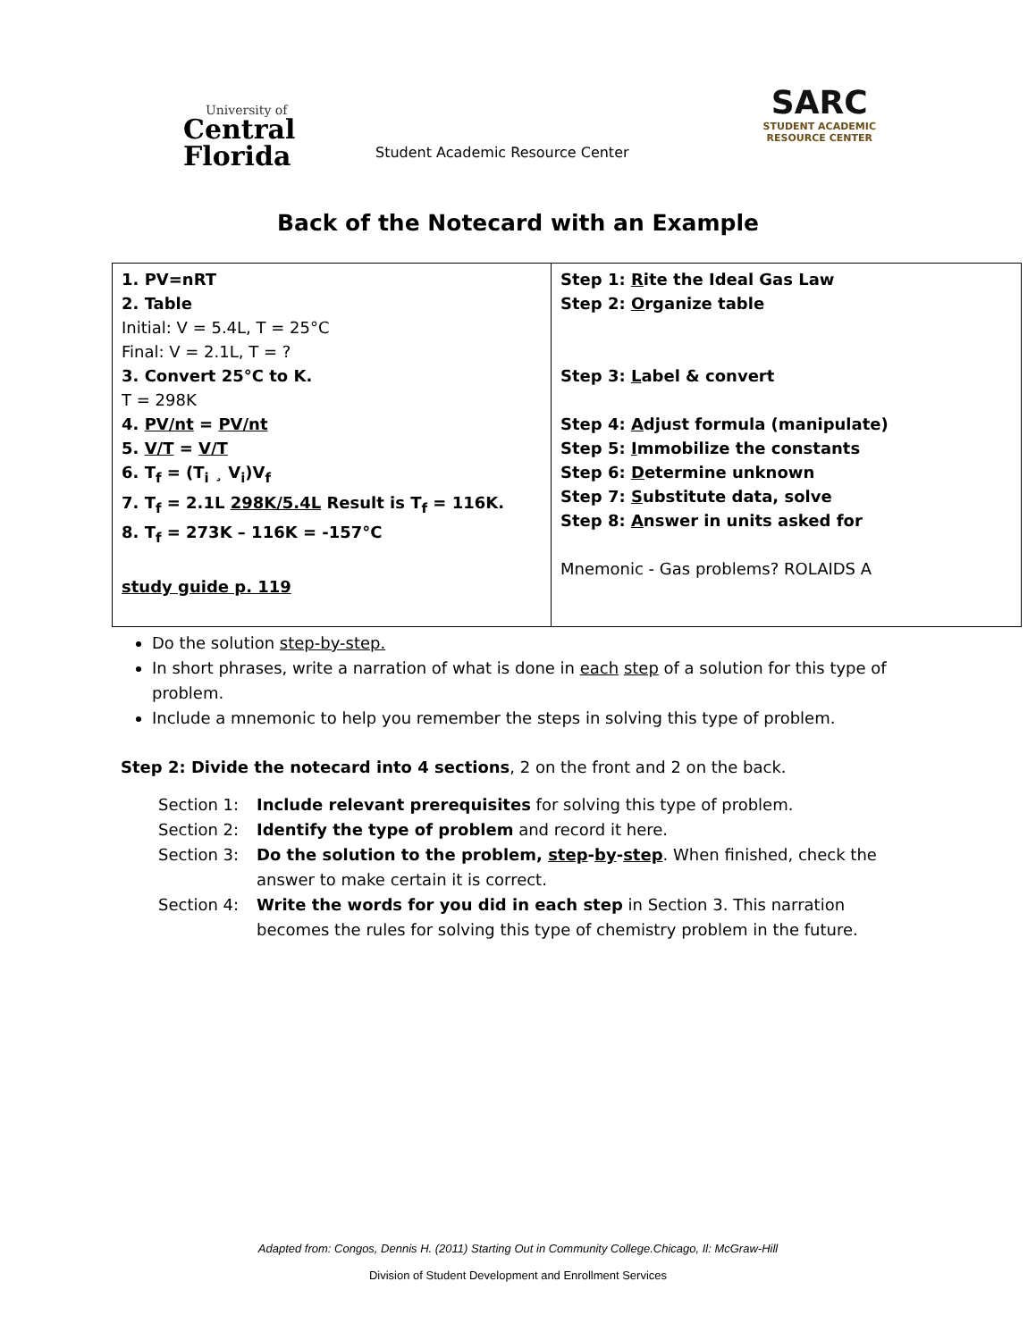University of
Central
Florida
Student Academic Resource Center
SARC
STUDENT ACADEMIC
RESOURCE CENTER
Back of the Notecard with an Example
| 1. PV=nRT 2. Table Initial: V = 5.4L, T = 25°C Final: V = 2.1L, T = ? 3. Convert 25°C to K. T = 298K 4. PV/nt = PV/nt 5. V/T = V/T 6. T<sub>f</sub> = (T<sub>i</sub> ¸ V<sub>i</sub>)V<sub>f</sub> 7. T<sub>f</sub> = 2.1L 298K/5.4L Result is T<sub>f</sub> = 116K. 8. T<sub>f</sub> = 273K – 116K = -157°C study guide p. 119 | Step 1: R ite the Ideal Gas Law Step 2: O rganize table Step 3: L abel & convert Step 4: A djust formula (manipulate) Step 5: I mmobilize the constants Step 6: D etermine unknown Step 7: S ubstitute data, solve Step 8: A nswer in units asked for Mnemonic - Gas problems? ROLAIDS A |
Do the solution step-by-step.
In short phrases, write a narration of what is done in each step of a solution for this type of problem.
Include a mnemonic to help you remember the steps in solving this type of problem.
Step 2: Divide the notecard into 4 sections, 2 on the front and 2 on the back.
Section 1: Include relevant prerequisites for solving this type of problem.
Section 2: Identify the type of problem and record it here.
Section 3: Do the solution to the problem, step-by-step. When finished, check the answer to make certain it is correct.
Section 4: Write the words for you did in each step in Section 3. This narration becomes the rules for solving this type of chemistry problem in the future.
Adapted from: Congos, Dennis H. (2011) Starting Out in Community College.Chicago, Il: McGraw-Hill
Division of Student Development and Enrollment Services